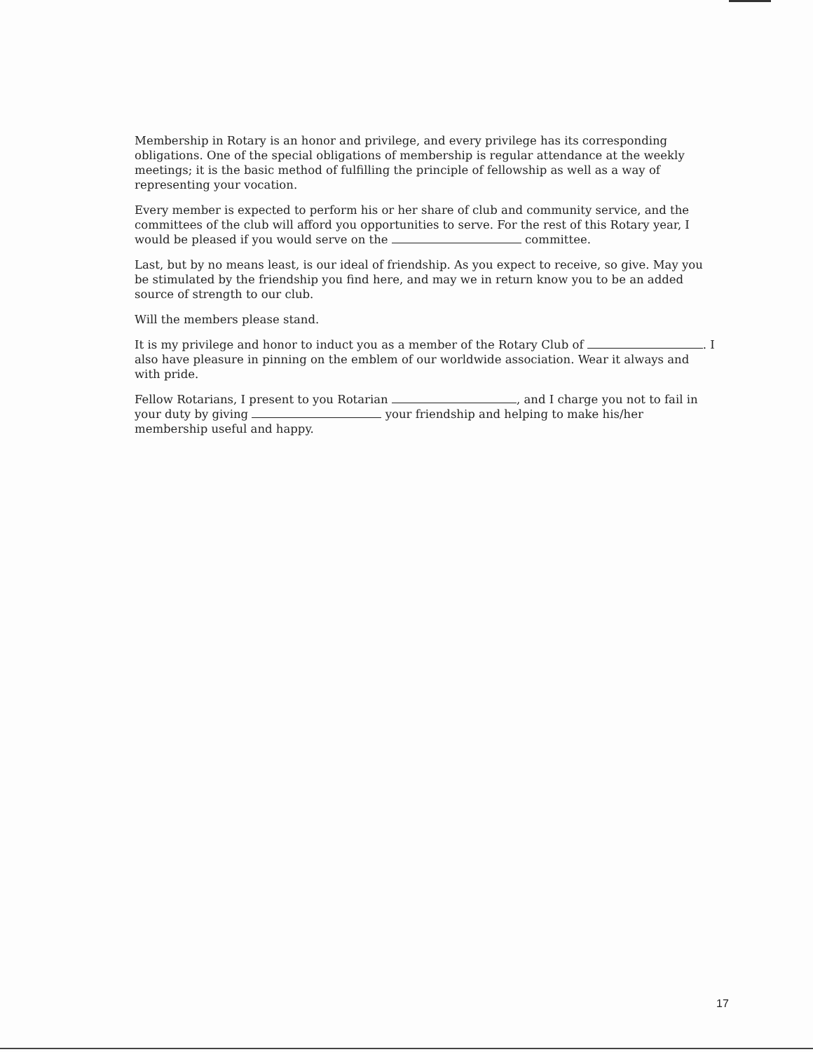Membership in Rotary is an honor and privilege, and every privilege has its corresponding obligations. One of the special obligations of membership is regular attendance at the weekly meetings; it is the basic method of fulfilling the principle of fellowship as well as a way of representing your vocation.
Every member is expected to perform his or her share of club and community service, and the committees of the club will afford you opportunities to serve. For the rest of this Rotary year, I would be pleased if you would serve on the committee.
Last, but by no means least, is our ideal of friendship. As you expect to receive, so give. May you be stimulated by the friendship you find here, and may we in return know you to be an added source of strength to our club.
Will the members please stand.
It is my privilege and honor to induct you as a member of the Rotary Club of . I also have pleasure in pinning on the emblem of our worldwide association. Wear it always and with pride.
Fellow Rotarians, I present to you Rotarian , and I charge you not to fail in your duty by giving your friendship and helping to make his/her membership useful and happy.
17